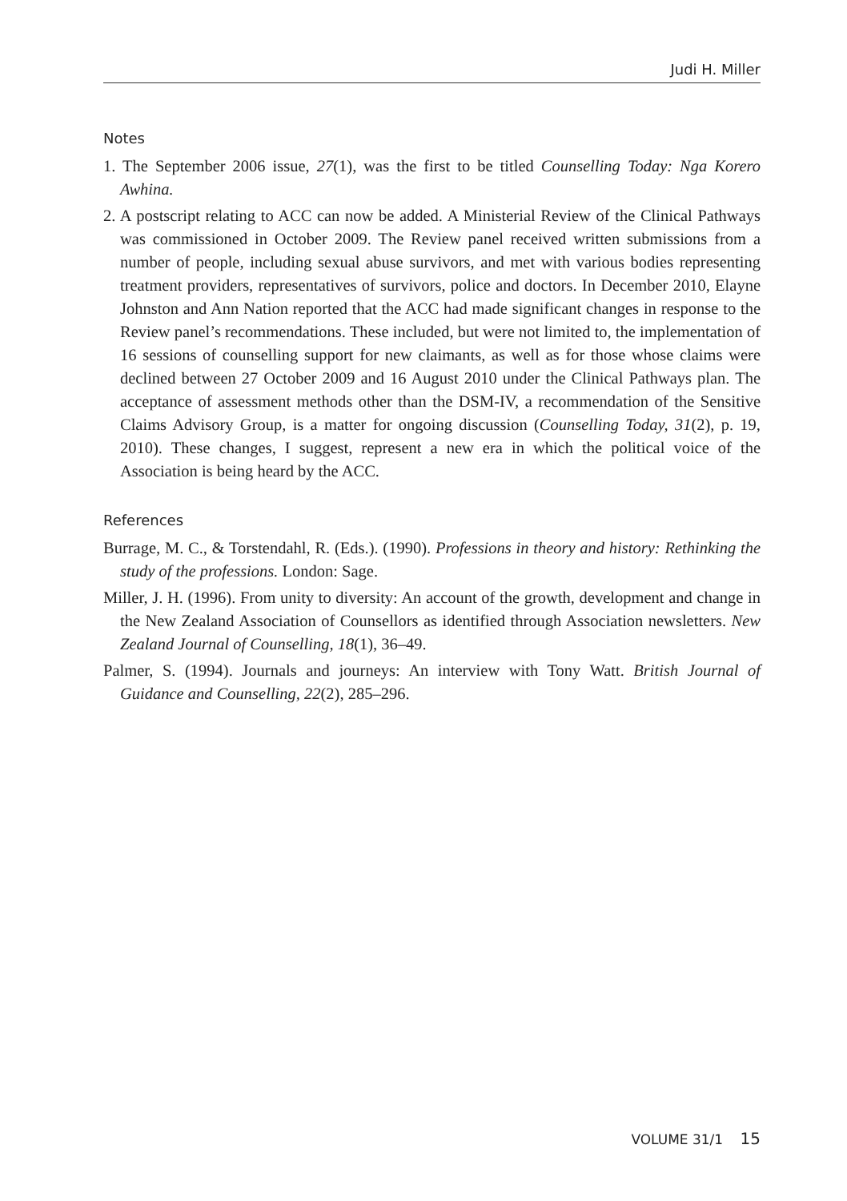Judi H. Miller
Notes
1. The September 2006 issue, 27(1), was the first to be titled Counselling Today: Nga Korero Awhina.
2. A postscript relating to ACC can now be added. A Ministerial Review of the Clinical Pathways was commissioned in October 2009. The Review panel received written submissions from a number of people, including sexual abuse survivors, and met with various bodies representing treatment providers, representatives of survivors, police and doctors. In December 2010, Elayne Johnston and Ann Nation reported that the ACC had made significant changes in response to the Review panel’s recommendations. These included, but were not limited to, the implementation of 16 sessions of counselling support for new claimants, as well as for those whose claims were declined between 27 October 2009 and 16 August 2010 under the Clinical Pathways plan. The acceptance of assessment methods other than the DSM-IV, a recommendation of the Sensitive Claims Advisory Group, is a matter for ongoing discussion (Counselling Today, 31(2), p. 19, 2010). These changes, I suggest, represent a new era in which the political voice of the Association is being heard by the ACC.
References
Burrage, M. C., & Torstendahl, R. (Eds.). (1990). Professions in theory and history: Rethinking the study of the professions. London: Sage.
Miller, J. H. (1996). From unity to diversity: An account of the growth, development and change in the New Zealand Association of Counsellors as identified through Association newsletters. New Zealand Journal of Counselling, 18(1), 36–49.
Palmer, S. (1994). Journals and journeys: An interview with Tony Watt. British Journal of Guidance and Counselling, 22(2), 285–296.
VOLUME 31/1 15